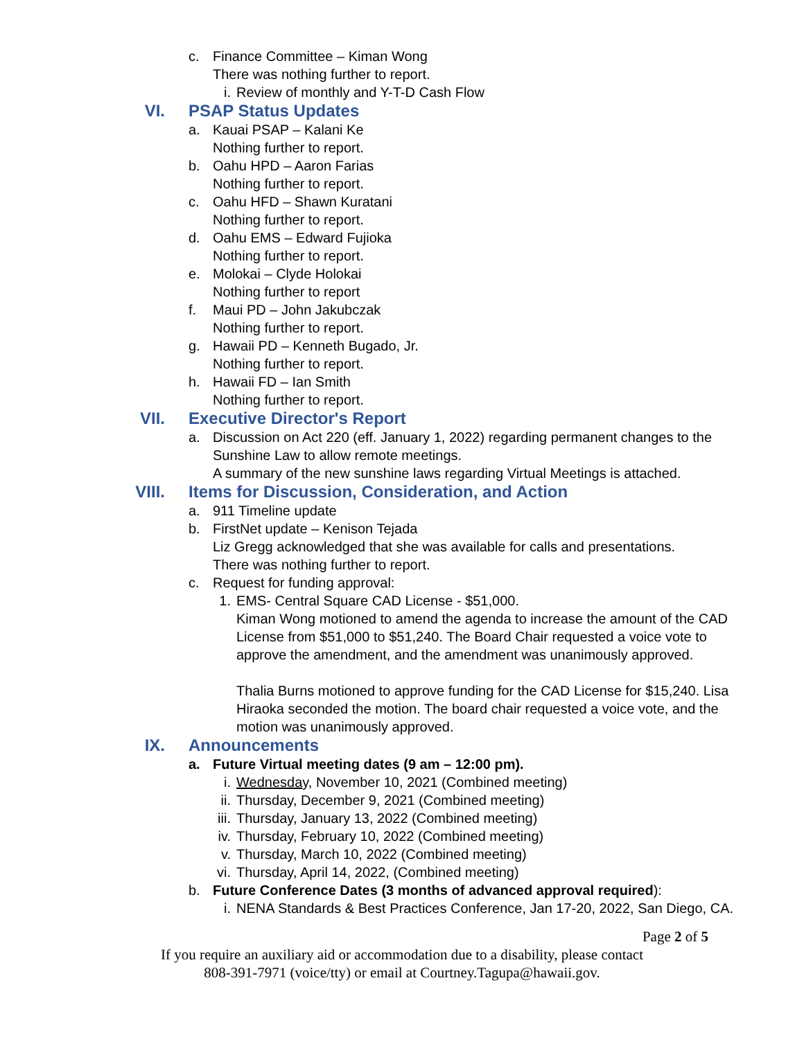c. Finance Committee – Kiman Wong
There was nothing further to report.
i. Review of monthly and Y-T-D Cash Flow
VI. PSAP Status Updates
a. Kauai PSAP – Kalani Ke
Nothing further to report.
b. Oahu HPD – Aaron Farias
Nothing further to report.
c. Oahu HFD – Shawn Kuratani
Nothing further to report.
d. Oahu EMS – Edward Fujioka
Nothing further to report.
e. Molokai – Clyde Holokai
Nothing further to report
f. Maui PD – John Jakubczak
Nothing further to report.
g. Hawaii PD – Kenneth Bugado, Jr.
Nothing further to report.
h. Hawaii FD – Ian Smith
Nothing further to report.
VII. Executive Director's Report
a. Discussion on Act 220 (eff. January 1, 2022) regarding permanent changes to the
Sunshine Law to allow remote meetings.
A summary of the new sunshine laws regarding Virtual Meetings is attached.
VIII. Items for Discussion, Consideration, and Action
a. 911 Timeline update
b. FirstNet update – Kenison Tejada
Liz Gregg acknowledged that she was available for calls and presentations.
There was nothing further to report.
c. Request for funding approval:
1. EMS- Central Square CAD License - $51,000.
Kiman Wong motioned to amend the agenda to increase the amount of the CAD
License from $51,000 to $51,240. The Board Chair requested a voice vote to
approve the amendment, and the amendment was unanimously approved.
Thalia Burns motioned to approve funding for the CAD License for $15,240. Lisa
Hiraoka seconded the motion. The board chair requested a voice vote, and the
motion was unanimously approved.
IX. Announcements
a. Future Virtual meeting dates (9 am – 12:00 pm).
i. Wednesday, November 10, 2021 (Combined meeting)
ii. Thursday, December 9, 2021 (Combined meeting)
iii. Thursday, January 13, 2022 (Combined meeting)
iv. Thursday, February 10, 2022 (Combined meeting)
v. Thursday, March 10, 2022 (Combined meeting)
vi. Thursday, April 14, 2022, (Combined meeting)
b. Future Conference Dates (3 months of advanced approval required):
i. NENA Standards & Best Practices Conference, Jan 17-20, 2022, San Diego, CA.
Page 2 of 5
If you require an auxiliary aid or accommodation due to a disability, please contact
808-391-7971 (voice/tty) or email at Courtney.Tagupa@hawaii.gov.